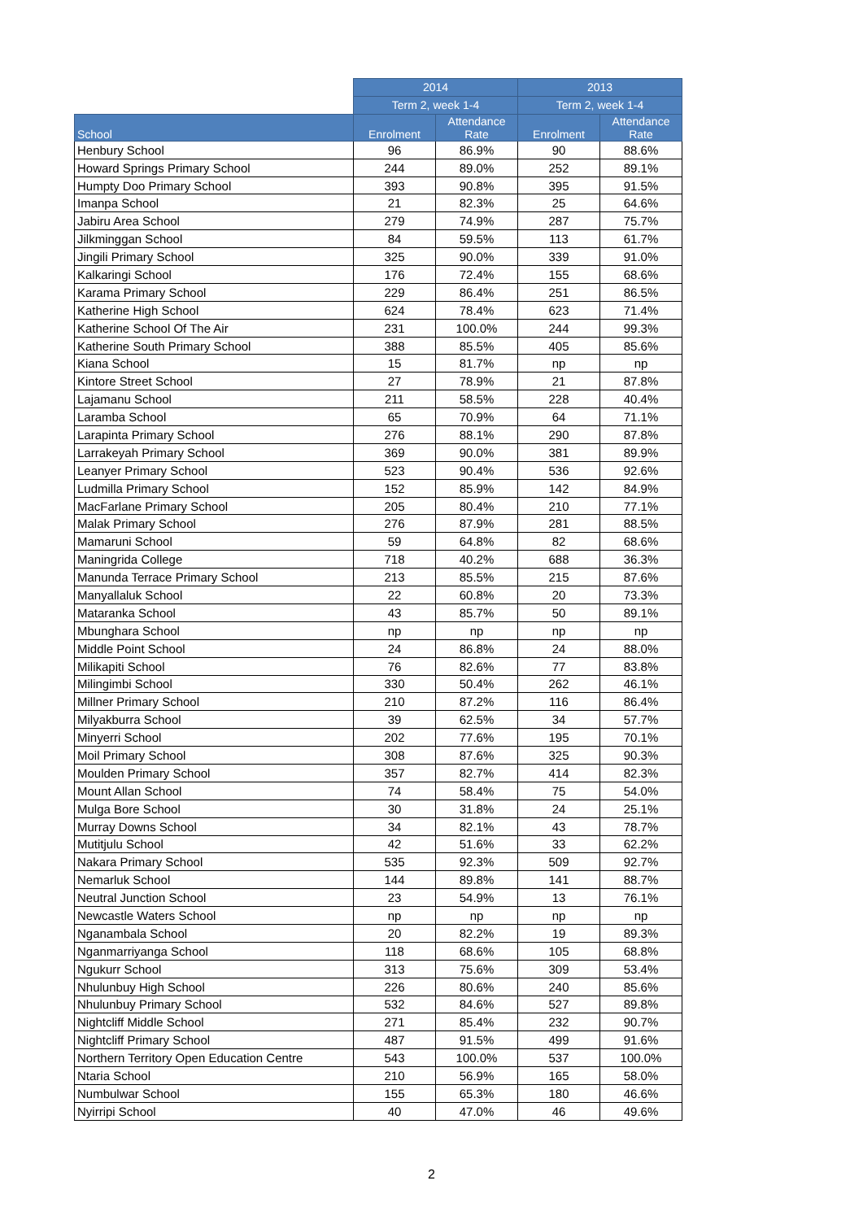| | 2014 | | 2013 | |
| --- | --- | --- | --- | --- |
| | Term 2, week 1-4 | | Term 2, week 1-4 | |
| School | Enrolment | Attendance Rate | Enrolment | Attendance Rate |
| Henbury School | 96 | 86.9% | 90 | 88.6% |
| Howard Springs Primary School | 244 | 89.0% | 252 | 89.1% |
| Humpty Doo Primary School | 393 | 90.8% | 395 | 91.5% |
| Imanpa School | 21 | 82.3% | 25 | 64.6% |
| Jabiru Area School | 279 | 74.9% | 287 | 75.7% |
| Jilkminggan School | 84 | 59.5% | 113 | 61.7% |
| Jingili Primary School | 325 | 90.0% | 339 | 91.0% |
| Kalkaringi School | 176 | 72.4% | 155 | 68.6% |
| Karama Primary School | 229 | 86.4% | 251 | 86.5% |
| Katherine High School | 624 | 78.4% | 623 | 71.4% |
| Katherine School Of The Air | 231 | 100.0% | 244 | 99.3% |
| Katherine South Primary School | 388 | 85.5% | 405 | 85.6% |
| Kiana School | 15 | 81.7% | np | np |
| Kintore Street School | 27 | 78.9% | 21 | 87.8% |
| Lajamanu School | 211 | 58.5% | 228 | 40.4% |
| Laramba School | 65 | 70.9% | 64 | 71.1% |
| Larapinta Primary School | 276 | 88.1% | 290 | 87.8% |
| Larrakeyah Primary School | 369 | 90.0% | 381 | 89.9% |
| Leanyer Primary School | 523 | 90.4% | 536 | 92.6% |
| Ludmilla Primary School | 152 | 85.9% | 142 | 84.9% |
| MacFarlane Primary School | 205 | 80.4% | 210 | 77.1% |
| Malak Primary School | 276 | 87.9% | 281 | 88.5% |
| Mamaruni School | 59 | 64.8% | 82 | 68.6% |
| Maningrida College | 718 | 40.2% | 688 | 36.3% |
| Manunda Terrace Primary School | 213 | 85.5% | 215 | 87.6% |
| Manyallaluk School | 22 | 60.8% | 20 | 73.3% |
| Mataranka School | 43 | 85.7% | 50 | 89.1% |
| Mbunghara School | np | np | np | np |
| Middle Point School | 24 | 86.8% | 24 | 88.0% |
| Milikapiti School | 76 | 82.6% | 77 | 83.8% |
| Milingimbi School | 330 | 50.4% | 262 | 46.1% |
| Millner Primary School | 210 | 87.2% | 116 | 86.4% |
| Milyakburra School | 39 | 62.5% | 34 | 57.7% |
| Minyerri School | 202 | 77.6% | 195 | 70.1% |
| Moil Primary School | 308 | 87.6% | 325 | 90.3% |
| Moulden Primary School | 357 | 82.7% | 414 | 82.3% |
| Mount Allan School | 74 | 58.4% | 75 | 54.0% |
| Mulga Bore School | 30 | 31.8% | 24 | 25.1% |
| Murray Downs School | 34 | 82.1% | 43 | 78.7% |
| Mutitjulu School | 42 | 51.6% | 33 | 62.2% |
| Nakara Primary School | 535 | 92.3% | 509 | 92.7% |
| Nemarluk School | 144 | 89.8% | 141 | 88.7% |
| Neutral Junction School | 23 | 54.9% | 13 | 76.1% |
| Newcastle Waters School | np | np | np | np |
| Nganambala School | 20 | 82.2% | 19 | 89.3% |
| Nganmarriyanga School | 118 | 68.6% | 105 | 68.8% |
| Ngukurr School | 313 | 75.6% | 309 | 53.4% |
| Nhulunbuy High School | 226 | 80.6% | 240 | 85.6% |
| Nhulunbuy Primary School | 532 | 84.6% | 527 | 89.8% |
| Nightcliff Middle School | 271 | 85.4% | 232 | 90.7% |
| Nightcliff Primary School | 487 | 91.5% | 499 | 91.6% |
| Northern Territory Open Education Centre | 543 | 100.0% | 537 | 100.0% |
| Ntaria School | 210 | 56.9% | 165 | 58.0% |
| Numbulwar School | 155 | 65.3% | 180 | 46.6% |
| Nyirripi School | 40 | 47.0% | 46 | 49.6% |
2